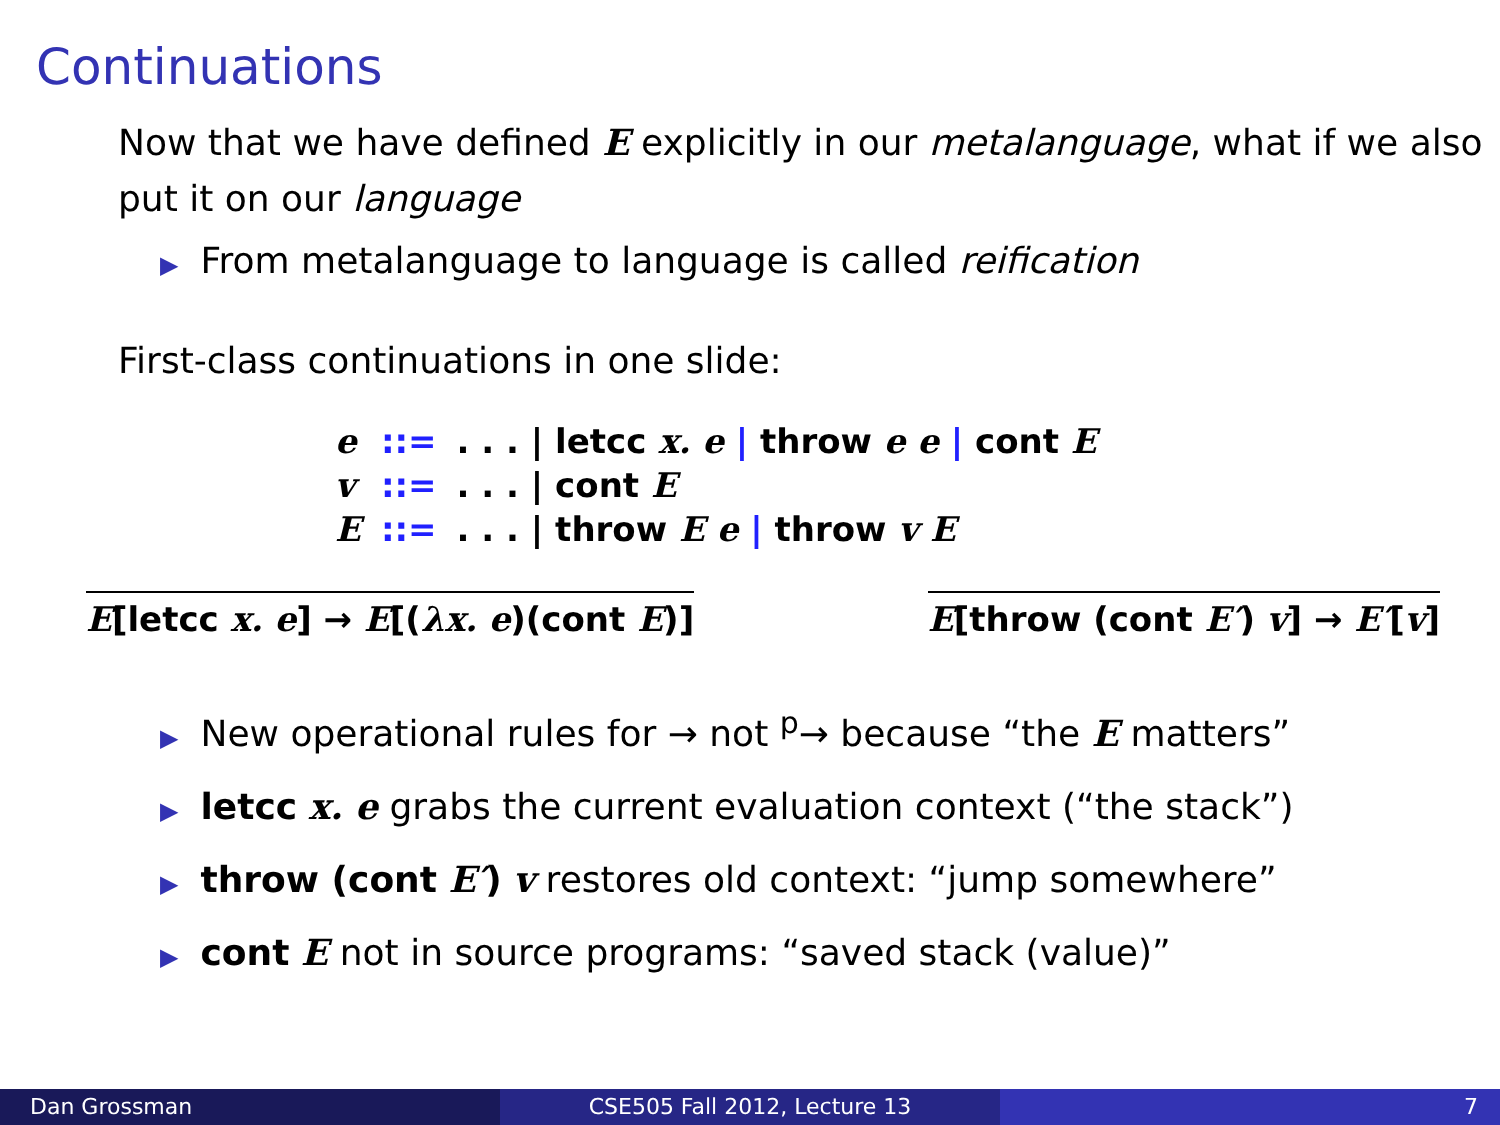Continuations
Now that we have defined E explicitly in our metalanguage, what if we also put it on our language
▶ From metalanguage to language is called reification
First-class continuations in one slide:
| e | ::= | . . . / letcc x. e / throw e e / cont E |
| v | ::= | . . . / cont E |
| E | ::= | . . . / throw E e / throw v E |
E[letcc x. e] → E[(λx. e)(cont E)]
E[throw (cont E′) v] → E′[v]
▶ New operational rules for → not <sup>p</sup>→ because “the E matters”
▶ letcc x. e grabs the current evaluation context (“the stack”)
▶ throw (cont E′) v restores old context: “jump somewhere”
▶ cont E not in source programs: “saved stack (value)”
Dan Grossman CSE505 Fall 2012, Lecture 13 7